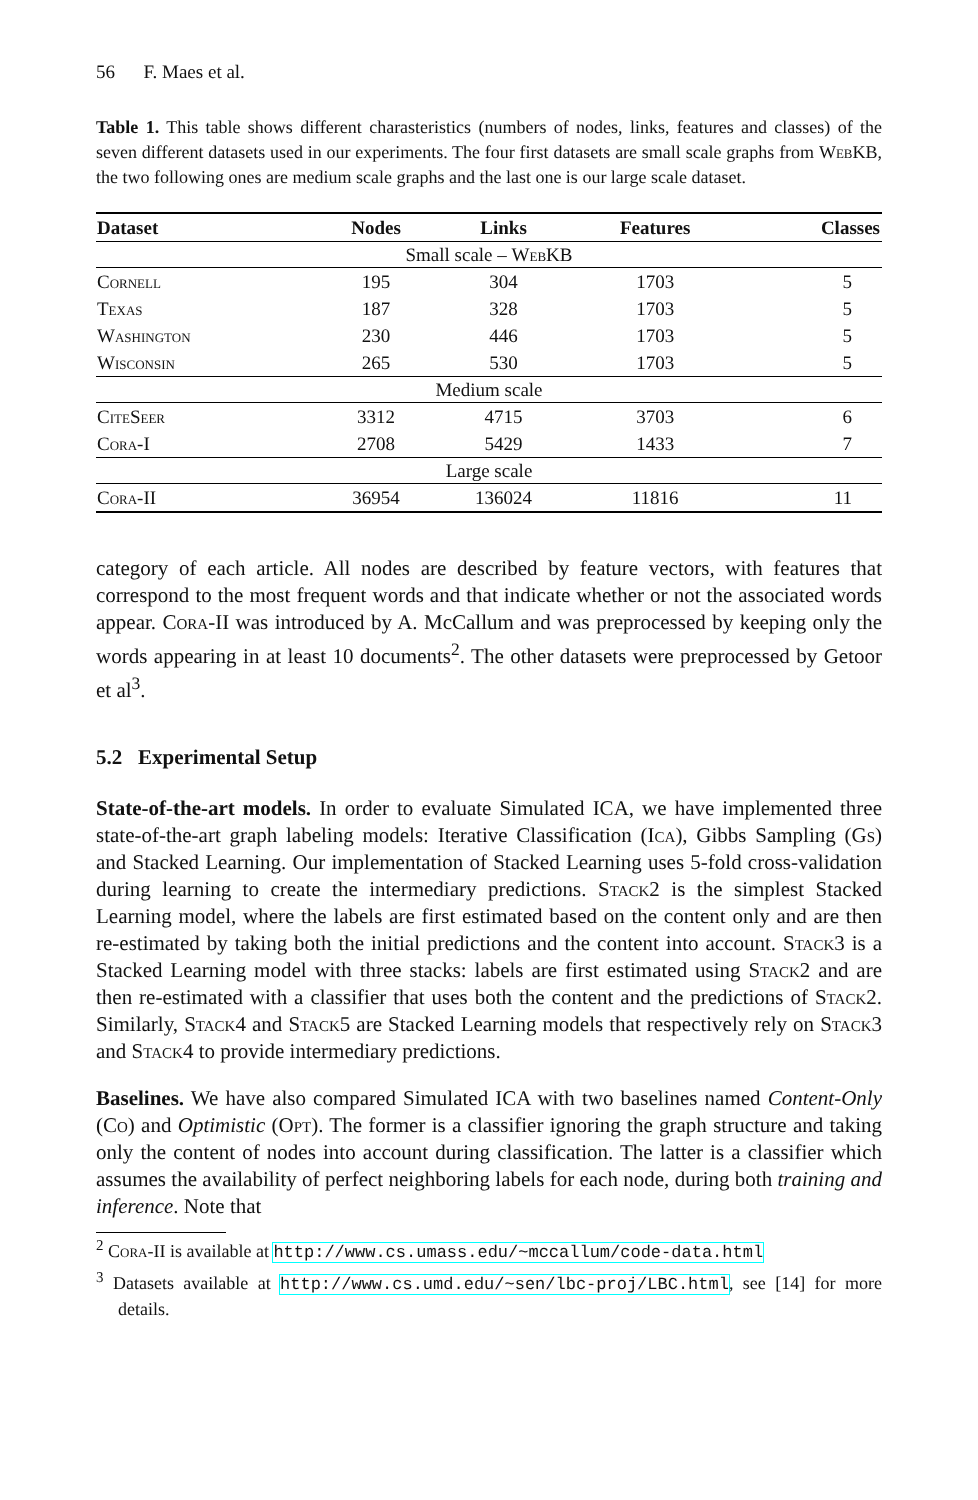56 F. Maes et al.
Table 1. This table shows different charasteristics (numbers of nodes, links, features and classes) of the seven different datasets used in our experiments. The four first datasets are small scale graphs from WebKB, the two following ones are medium scale graphs and the last one is our large scale dataset.
| Dataset | Nodes | Links | Features | Classes |
| --- | --- | --- | --- | --- |
| Small scale – WebKB | | | | |
| Cornell | 195 | 304 | 1703 | 5 |
| Texas | 187 | 328 | 1703 | 5 |
| Washington | 230 | 446 | 1703 | 5 |
| Wisconsin | 265 | 530 | 1703 | 5 |
| Medium scale | | | | |
| CiteSeer | 3312 | 4715 | 3703 | 6 |
| Cora-I | 2708 | 5429 | 1433 | 7 |
| Large scale | | | | |
| Cora-II | 36954 | 136024 | 11816 | 11 |
category of each article. All nodes are described by feature vectors, with features that correspond to the most frequent words and that indicate whether or not the associated words appear. Cora-II was introduced by A. McCallum and was preprocessed by keeping only the words appearing in at least 10 documents<sup>2</sup>. The other datasets were preprocessed by Getoor et al<sup>3</sup>.
5.2 Experimental Setup
State-of-the-art models. In order to evaluate Simulated ICA, we have implemented three state-of-the-art graph labeling models: Iterative Classification (Ica), Gibbs Sampling (Gs) and Stacked Learning. Our implementation of Stacked Learning uses 5-fold cross-validation during learning to create the intermediary predictions. Stack2 is the simplest Stacked Learning model, where the labels are first estimated based on the content only and are then re-estimated by taking both the initial predictions and the content into account. Stack3 is a Stacked Learning model with three stacks: labels are first estimated using Stack2 and are then re-estimated with a classifier that uses both the content and the predictions of Stack2. Similarly, Stack4 and Stack5 are Stacked Learning models that respectively rely on Stack3 and Stack4 to provide intermediary predictions.
Baselines. We have also compared Simulated ICA with two baselines named Content-Only (Co) and Optimistic (Opt). The former is a classifier ignoring the graph structure and taking only the content of nodes into account during classification. The latter is a classifier which assumes the availability of perfect neighboring labels for each node, during both training and inference. Note that
<sup>2</sup> Cora-II is available at http://www.cs.umass.edu/~mccallum/code-data.html
<sup>3</sup> Datasets available at http://www.cs.umd.edu/~sen/lbc-proj/LBC.html, see [14] for more details.